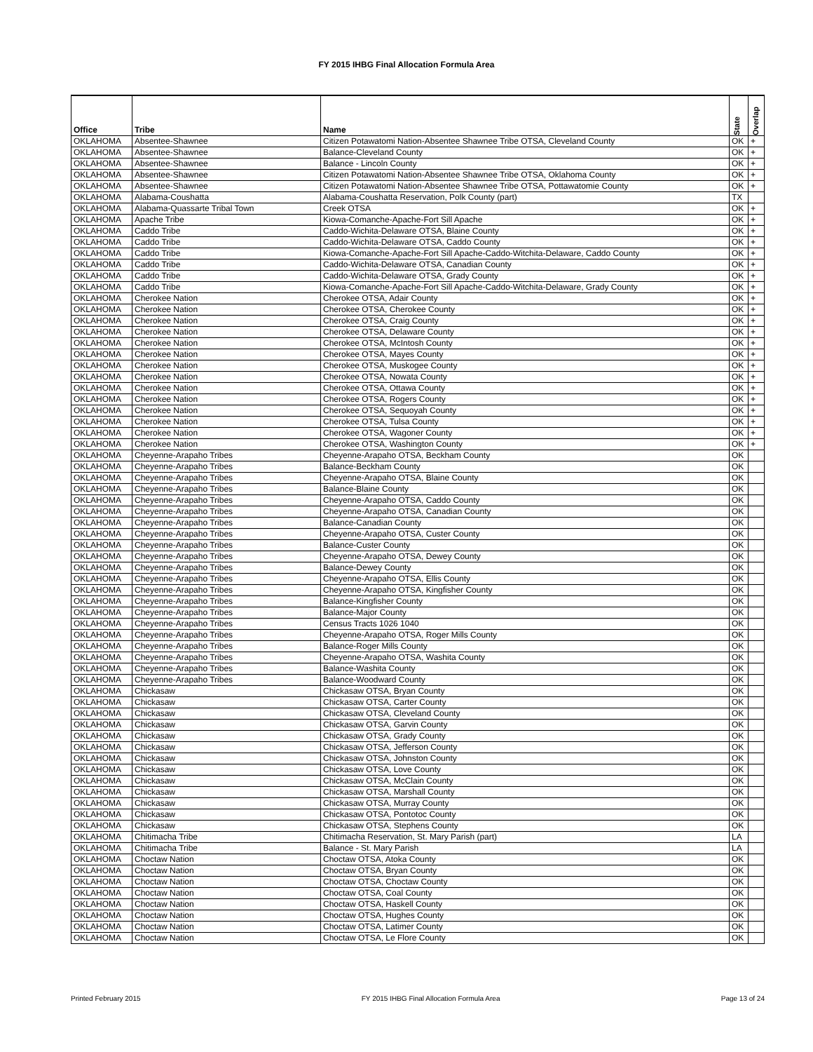FY 2015 IHBG Final Allocation Formula Area
| Office | Tribe | Name | State | Overlap |
| --- | --- | --- | --- | --- |
| OKLAHOMA | Absentee-Shawnee | Citizen Potawatomi Nation-Absentee Shawnee Tribe OTSA, Cleveland County | OK | + |
| OKLAHOMA | Absentee-Shawnee | Balance-Cleveland County | OK | + |
| OKLAHOMA | Absentee-Shawnee | Balance - Lincoln County | OK | + |
| OKLAHOMA | Absentee-Shawnee | Citizen Potawatomi Nation-Absentee Shawnee Tribe OTSA, Oklahoma County | OK | + |
| OKLAHOMA | Absentee-Shawnee | Citizen Potawatomi Nation-Absentee Shawnee Tribe OTSA, Pottawatomie County | OK | + |
| OKLAHOMA | Alabama-Coushatta | Alabama-Coushatta Reservation, Polk County (part) | TX | |
| OKLAHOMA | Alabama-Quassarte Tribal Town | Creek OTSA | OK | + |
| OKLAHOMA | Apache Tribe | Kiowa-Comanche-Apache-Fort Sill Apache | OK | + |
| OKLAHOMA | Caddo Tribe | Caddo-Wichita-Delaware OTSA, Blaine County | OK | + |
| OKLAHOMA | Caddo Tribe | Caddo-Wichita-Delaware OTSA, Caddo County | OK | + |
| OKLAHOMA | Caddo Tribe | Kiowa-Comanche-Apache-Fort Sill Apache-Caddo-Witchita-Delaware, Caddo County | OK | + |
| OKLAHOMA | Caddo Tribe | Caddo-Wichita-Delaware OTSA, Canadian County | OK | + |
| OKLAHOMA | Caddo Tribe | Caddo-Wichita-Delaware OTSA, Grady County | OK | + |
| OKLAHOMA | Caddo Tribe | Kiowa-Comanche-Apache-Fort Sill Apache-Caddo-Witchita-Delaware, Grady County | OK | + |
| OKLAHOMA | Cherokee Nation | Cherokee OTSA, Adair County | OK | + |
| OKLAHOMA | Cherokee Nation | Cherokee OTSA, Cherokee County | OK | + |
| OKLAHOMA | Cherokee Nation | Cherokee OTSA, Craig County | OK | + |
| OKLAHOMA | Cherokee Nation | Cherokee OTSA, Delaware County | OK | + |
| OKLAHOMA | Cherokee Nation | Cherokee OTSA, McIntosh County | OK | + |
| OKLAHOMA | Cherokee Nation | Cherokee OTSA, Mayes County | OK | + |
| OKLAHOMA | Cherokee Nation | Cherokee OTSA, Muskogee County | OK | + |
| OKLAHOMA | Cherokee Nation | Cherokee OTSA, Nowata County | OK | + |
| OKLAHOMA | Cherokee Nation | Cherokee OTSA, Ottawa County | OK | + |
| OKLAHOMA | Cherokee Nation | Cherokee OTSA, Rogers County | OK | + |
| OKLAHOMA | Cherokee Nation | Cherokee OTSA, Sequoyah County | OK | + |
| OKLAHOMA | Cherokee Nation | Cherokee OTSA, Tulsa County | OK | + |
| OKLAHOMA | Cherokee Nation | Cherokee OTSA, Wagoner County | OK | + |
| OKLAHOMA | Cherokee Nation | Cherokee OTSA, Washington County | OK | + |
| OKLAHOMA | Cheyenne-Arapaho Tribes | Cheyenne-Arapaho OTSA, Beckham County | OK | |
| OKLAHOMA | Cheyenne-Arapaho Tribes | Balance-Beckham County | OK | |
| OKLAHOMA | Cheyenne-Arapaho Tribes | Cheyenne-Arapaho OTSA, Blaine County | OK | |
| OKLAHOMA | Cheyenne-Arapaho Tribes | Balance-Blaine County | OK | |
| OKLAHOMA | Cheyenne-Arapaho Tribes | Cheyenne-Arapaho OTSA, Caddo County | OK | |
| OKLAHOMA | Cheyenne-Arapaho Tribes | Cheyenne-Arapaho OTSA, Canadian County | OK | |
| OKLAHOMA | Cheyenne-Arapaho Tribes | Balance-Canadian County | OK | |
| OKLAHOMA | Cheyenne-Arapaho Tribes | Cheyenne-Arapaho OTSA, Custer County | OK | |
| OKLAHOMA | Cheyenne-Arapaho Tribes | Balance-Custer County | OK | |
| OKLAHOMA | Cheyenne-Arapaho Tribes | Cheyenne-Arapaho OTSA, Dewey County | OK | |
| OKLAHOMA | Cheyenne-Arapaho Tribes | Balance-Dewey County | OK | |
| OKLAHOMA | Cheyenne-Arapaho Tribes | Cheyenne-Arapaho OTSA, Ellis County | OK | |
| OKLAHOMA | Cheyenne-Arapaho Tribes | Cheyenne-Arapaho OTSA, Kingfisher County | OK | |
| OKLAHOMA | Cheyenne-Arapaho Tribes | Balance-Kingfisher County | OK | |
| OKLAHOMA | Cheyenne-Arapaho Tribes | Balance-Major County | OK | |
| OKLAHOMA | Cheyenne-Arapaho Tribes | Census Tracts 1026 1040 | OK | |
| OKLAHOMA | Cheyenne-Arapaho Tribes | Cheyenne-Arapaho OTSA, Roger Mills County | OK | |
| OKLAHOMA | Cheyenne-Arapaho Tribes | Balance-Roger Mills County | OK | |
| OKLAHOMA | Cheyenne-Arapaho Tribes | Cheyenne-Arapaho OTSA, Washita County | OK | |
| OKLAHOMA | Cheyenne-Arapaho Tribes | Balance-Washita County | OK | |
| OKLAHOMA | Cheyenne-Arapaho Tribes | Balance-Woodward County | OK | |
| OKLAHOMA | Chickasaw | Chickasaw OTSA, Bryan County | OK | |
| OKLAHOMA | Chickasaw | Chickasaw OTSA, Carter County | OK | |
| OKLAHOMA | Chickasaw | Chickasaw OTSA, Cleveland County | OK | |
| OKLAHOMA | Chickasaw | Chickasaw OTSA, Garvin County | OK | |
| OKLAHOMA | Chickasaw | Chickasaw OTSA, Grady County | OK | |
| OKLAHOMA | Chickasaw | Chickasaw OTSA, Jefferson County | OK | |
| OKLAHOMA | Chickasaw | Chickasaw OTSA, Johnston County | OK | |
| OKLAHOMA | Chickasaw | Chickasaw OTSA, Love County | OK | |
| OKLAHOMA | Chickasaw | Chickasaw OTSA, McClain County | OK | |
| OKLAHOMA | Chickasaw | Chickasaw OTSA, Marshall County | OK | |
| OKLAHOMA | Chickasaw | Chickasaw OTSA, Murray County | OK | |
| OKLAHOMA | Chickasaw | Chickasaw OTSA, Pontotoc County | OK | |
| OKLAHOMA | Chickasaw | Chickasaw OTSA, Stephens County | OK | |
| OKLAHOMA | Chitimacha Tribe | Chitimacha Reservation, St. Mary Parish (part) | LA | |
| OKLAHOMA | Chitimacha Tribe | Balance - St. Mary Parish | LA | |
| OKLAHOMA | Choctaw Nation | Choctaw OTSA, Atoka County | OK | |
| OKLAHOMA | Choctaw Nation | Choctaw OTSA, Bryan County | OK | |
| OKLAHOMA | Choctaw Nation | Choctaw OTSA, Choctaw County | OK | |
| OKLAHOMA | Choctaw Nation | Choctaw OTSA, Coal County | OK | |
| OKLAHOMA | Choctaw Nation | Choctaw OTSA, Haskell County | OK | |
| OKLAHOMA | Choctaw Nation | Choctaw OTSA, Hughes County | OK | |
| OKLAHOMA | Choctaw Nation | Choctaw OTSA, Latimer County | OK | |
| OKLAHOMA | Choctaw Nation | Choctaw OTSA, Le Flore County | OK | |
Printed February 2015 FY 2015 IHBG Final Allocation Formula Area Page 13 of 24